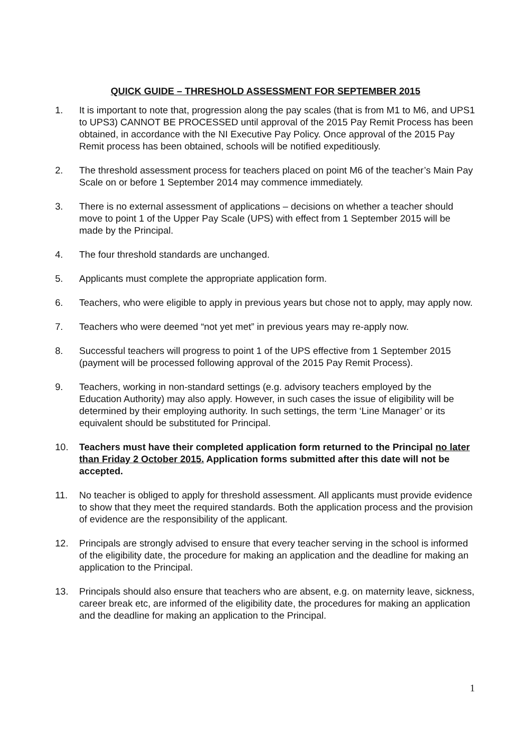QUICK GUIDE – THRESHOLD ASSESSMENT FOR SEPTEMBER 2015
1. It is important to note that, progression along the pay scales (that is from M1 to M6, and UPS1 to UPS3) CANNOT BE PROCESSED until approval of the 2015 Pay Remit Process has been obtained, in accordance with the NI Executive Pay Policy. Once approval of the 2015 Pay Remit process has been obtained, schools will be notified expeditiously.
2. The threshold assessment process for teachers placed on point M6 of the teacher’s Main Pay Scale on or before 1 September 2014 may commence immediately.
3. There is no external assessment of applications – decisions on whether a teacher should move to point 1 of the Upper Pay Scale (UPS) with effect from 1 September 2015 will be made by the Principal.
4. The four threshold standards are unchanged.
5. Applicants must complete the appropriate application form.
6. Teachers, who were eligible to apply in previous years but chose not to apply, may apply now.
7. Teachers who were deemed “not yet met” in previous years may re-apply now.
8. Successful teachers will progress to point 1 of the UPS effective from 1 September 2015 (payment will be processed following approval of the 2015 Pay Remit Process).
9. Teachers, working in non-standard settings (e.g. advisory teachers employed by the Education Authority) may also apply. However, in such cases the issue of eligibility will be determined by their employing authority. In such settings, the term ‘Line Manager’ or its equivalent should be substituted for Principal.
10. Teachers must have their completed application form returned to the Principal no later than Friday 2 October 2015. Application forms submitted after this date will not be accepted.
11. No teacher is obliged to apply for threshold assessment. All applicants must provide evidence to show that they meet the required standards. Both the application process and the provision of evidence are the responsibility of the applicant.
12. Principals are strongly advised to ensure that every teacher serving in the school is informed of the eligibility date, the procedure for making an application and the deadline for making an application to the Principal.
13. Principals should also ensure that teachers who are absent, e.g. on maternity leave, sickness, career break etc, are informed of the eligibility date, the procedures for making an application and the deadline for making an application to the Principal.
1